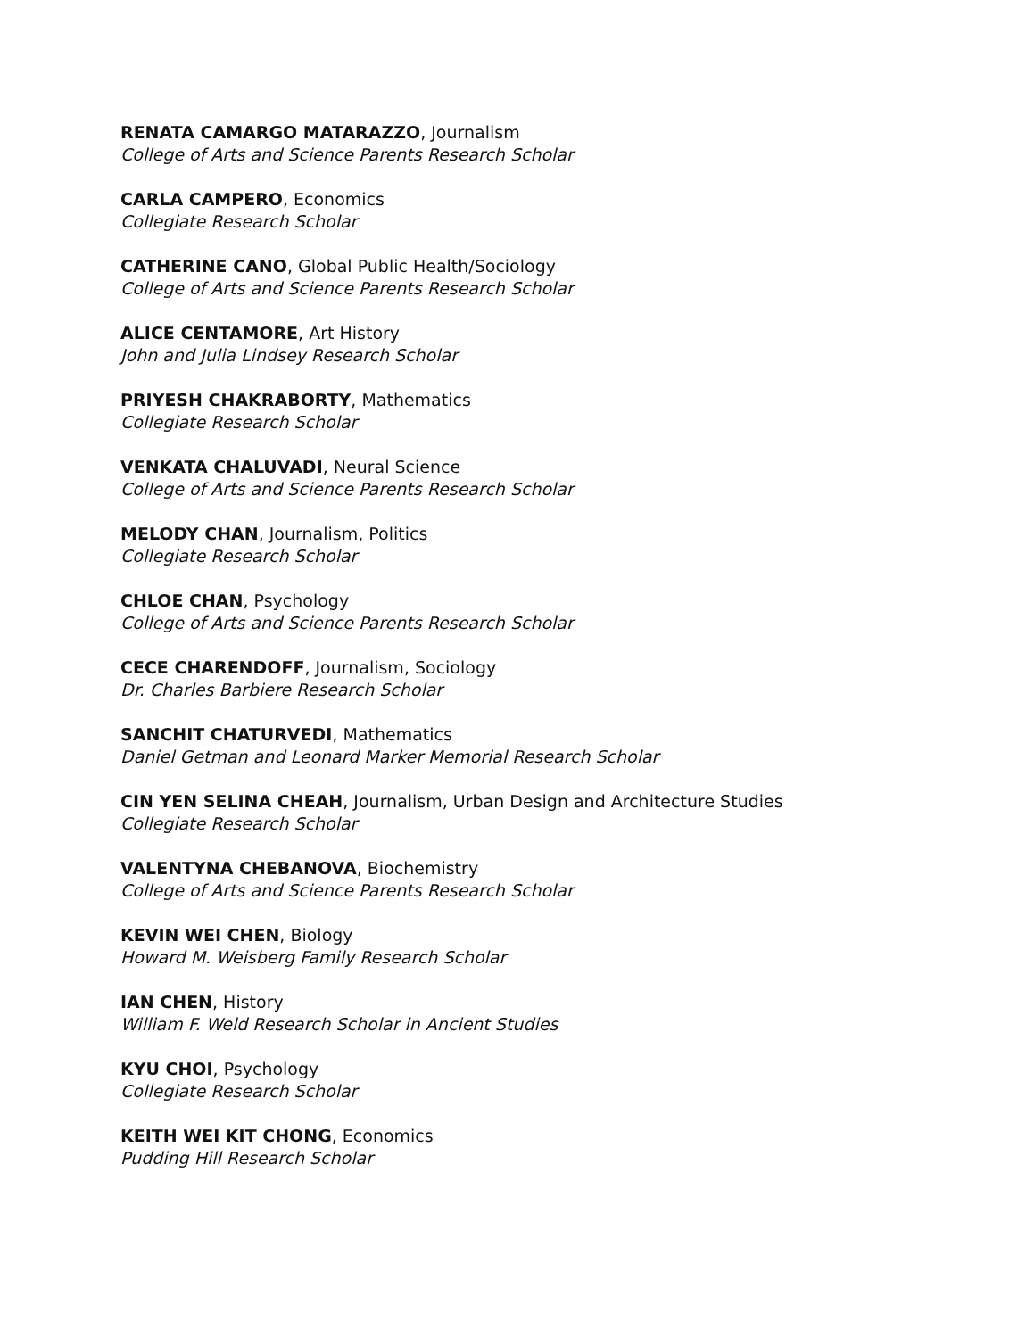RENATA CAMARGO MATARAZZO, Journalism
College of Arts and Science Parents Research Scholar
CARLA CAMPERO, Economics
Collegiate Research Scholar
CATHERINE CANO, Global Public Health/Sociology
College of Arts and Science Parents Research Scholar
ALICE CENTAMORE, Art History
John and Julia Lindsey Research Scholar
PRIYESH CHAKRABORTY, Mathematics
Collegiate Research Scholar
VENKATA CHALUVADI, Neural Science
College of Arts and Science Parents Research Scholar
MELODY CHAN, Journalism, Politics
Collegiate Research Scholar
CHLOE CHAN, Psychology
College of Arts and Science Parents Research Scholar
CECE CHARENDOFF, Journalism, Sociology
Dr. Charles Barbiere Research Scholar
SANCHIT CHATURVEDI, Mathematics
Daniel Getman and Leonard Marker Memorial Research Scholar
CIN YEN SELINA CHEAH, Journalism, Urban Design and Architecture Studies
Collegiate Research Scholar
VALENTYNA CHEBANOVA, Biochemistry
College of Arts and Science Parents Research Scholar
KEVIN WEI CHEN, Biology
Howard M. Weisberg Family Research Scholar
IAN CHEN, History
William F. Weld Research Scholar in Ancient Studies
KYU CHOI, Psychology
Collegiate Research Scholar
KEITH WEI KIT CHONG, Economics
Pudding Hill Research Scholar